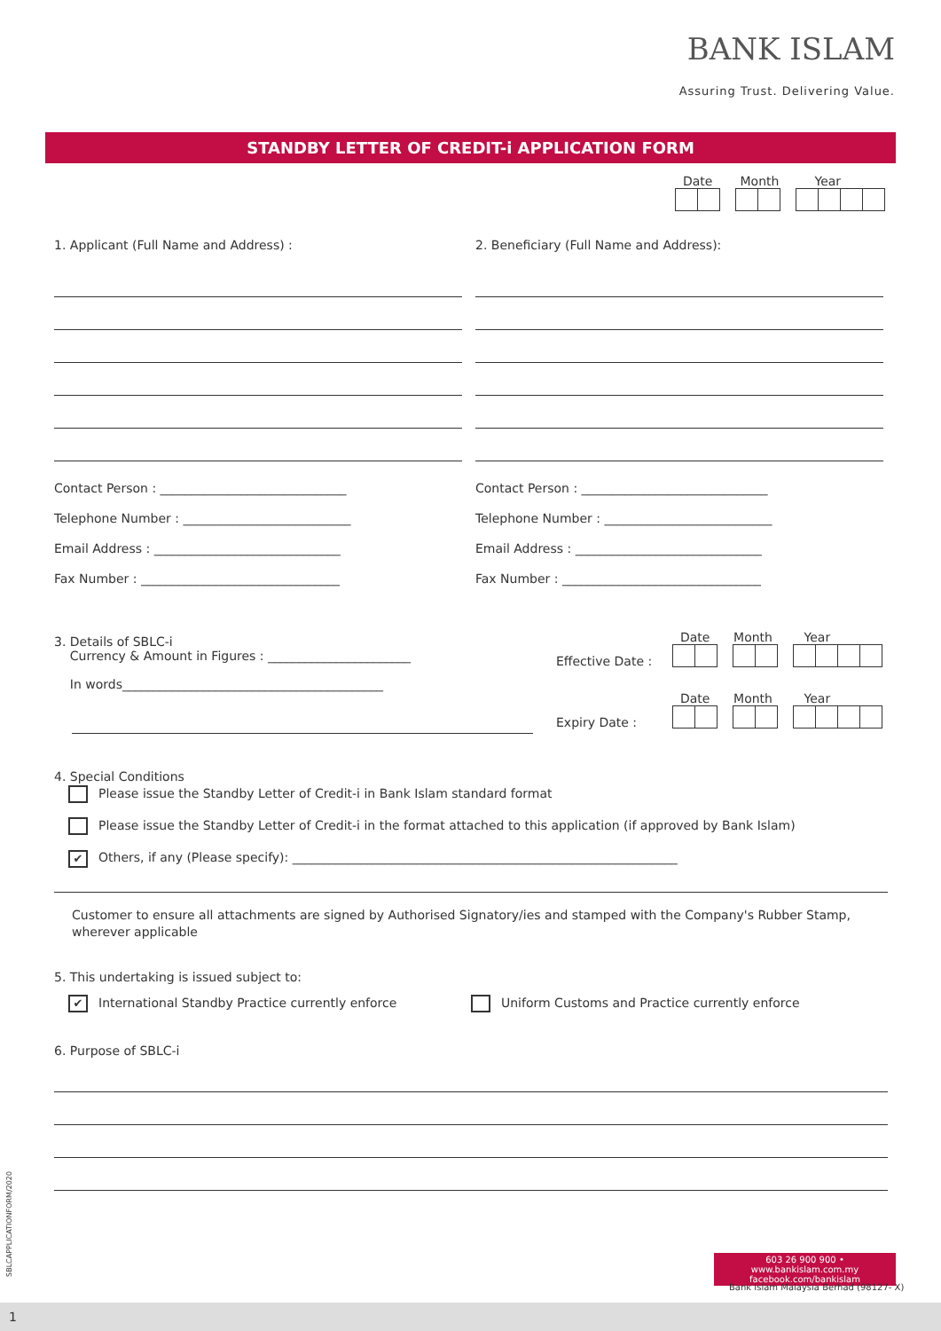BANK ISLAM
Assuring Trust. Delivering Value.
STANDBY LETTER OF CREDIT-i APPLICATION FORM
Date Month Year
1. Applicant (Full Name and Address) :
Contact Person : ______________________________
Telephone Number : ___________________________
Email Address : ______________________________
Fax Number : ________________________________
2. Beneficiary (Full Name and Address):
Contact Person : ______________________________
Telephone Number : ___________________________
Email Address : ______________________________
Fax Number : ________________________________
3. Details of SBLC-i
Currency & Amount in Figures : _______________________
In words__________________________________________
Effective Date :
Expiry Date :
Date Month Year
Date Month Year
4. Special Conditions
Please issue the Standby Letter of Credit-i in Bank Islam standard format
Please issue the Standby Letter of Credit-i in the format attached to this application (if approved by Bank Islam)
✔ Others, if any (Please specify): ______________________________________________________________
Customer to ensure all attachments are signed by Authorised Signatory/ies and stamped with the Company's Rubber Stamp, wherever applicable
5. This undertaking is issued subject to:
✔ International Standby Practice currently enforce Uniform Customs and Practice currently enforce
6. Purpose of SBLC-i
SBLCAPPLICATIONFORM/2020
603 26 900 900 • www.bankislam.com.my
facebook.com/bankislam
Bank Islam Malaysia Berhad (98127- X)
1